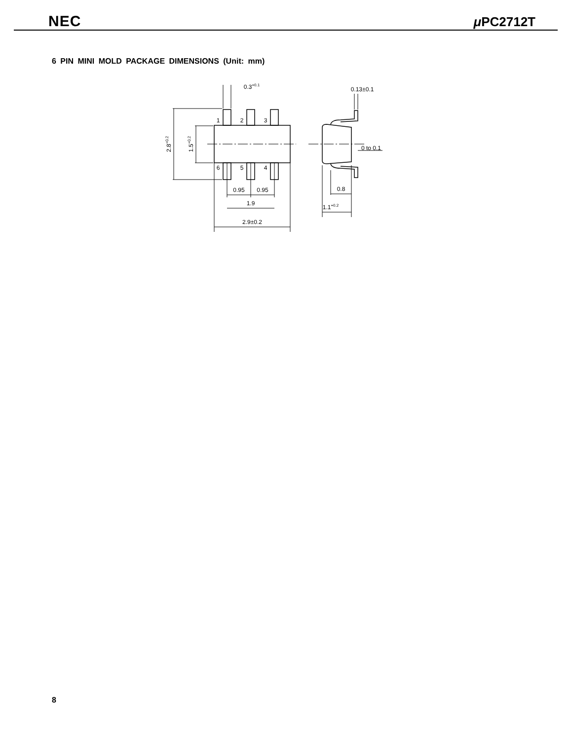NEC μ PC2712T
6 PIN MINI MOLD PACKAGE DIMENSIONS (Unit: mm)
1
2
3
6
5
4
0.95
0.95
1.9
2.9±0.2
0.8
1.1+0.2
0 to 0.1
0.13±0.1
0.3+0.1
2.8+0.2
1.5+0.2
8